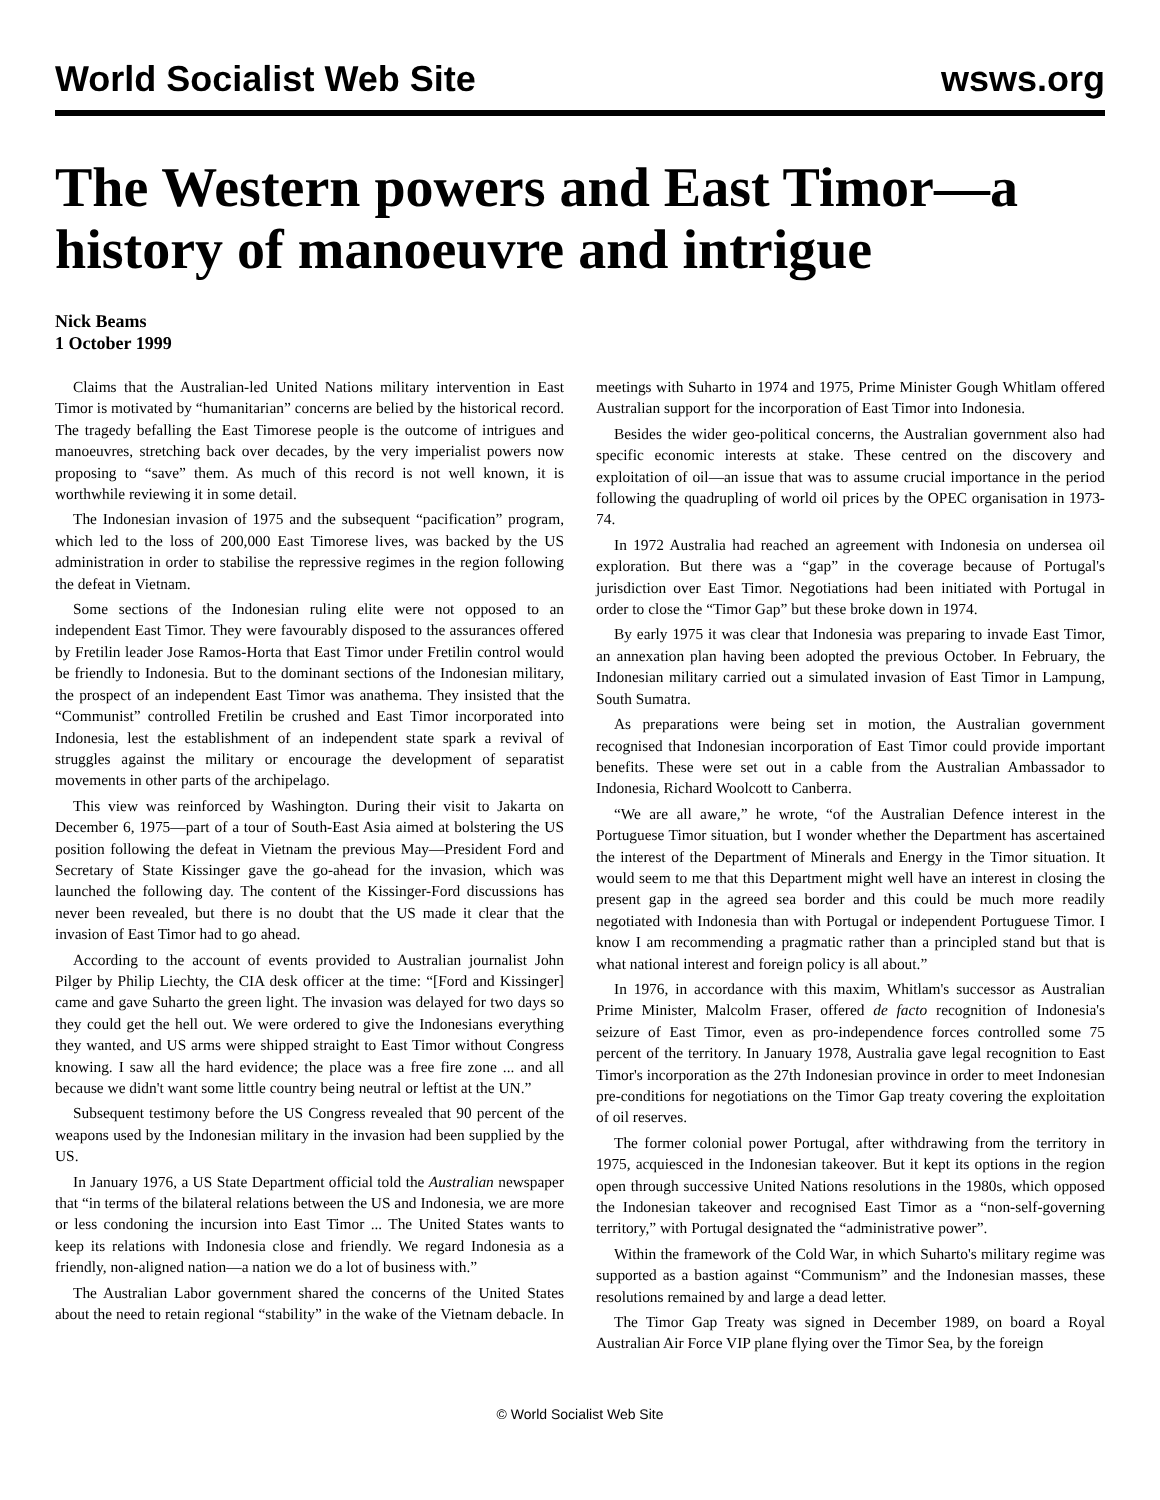World Socialist Web Site wsws.org
The Western powers and East Timor—a history of manoeuvre and intrigue
Nick Beams
1 October 1999
Claims that the Australian-led United Nations military intervention in East Timor is motivated by “humanitarian” concerns are belied by the historical record. The tragedy befalling the East Timorese people is the outcome of intrigues and manoeuvres, stretching back over decades, by the very imperialist powers now proposing to “save” them. As much of this record is not well known, it is worthwhile reviewing it in some detail.
The Indonesian invasion of 1975 and the subsequent “pacification” program, which led to the loss of 200,000 East Timorese lives, was backed by the US administration in order to stabilise the repressive regimes in the region following the defeat in Vietnam.
Some sections of the Indonesian ruling elite were not opposed to an independent East Timor. They were favourably disposed to the assurances offered by Fretilin leader Jose Ramos-Horta that East Timor under Fretilin control would be friendly to Indonesia. But to the dominant sections of the Indonesian military, the prospect of an independent East Timor was anathema. They insisted that the “Communist” controlled Fretilin be crushed and East Timor incorporated into Indonesia, lest the establishment of an independent state spark a revival of struggles against the military or encourage the development of separatist movements in other parts of the archipelago.
This view was reinforced by Washington. During their visit to Jakarta on December 6, 1975—part of a tour of South-East Asia aimed at bolstering the US position following the defeat in Vietnam the previous May—President Ford and Secretary of State Kissinger gave the go-ahead for the invasion, which was launched the following day. The content of the Kissinger-Ford discussions has never been revealed, but there is no doubt that the US made it clear that the invasion of East Timor had to go ahead.
According to the account of events provided to Australian journalist John Pilger by Philip Liechty, the CIA desk officer at the time: “[Ford and Kissinger] came and gave Suharto the green light. The invasion was delayed for two days so they could get the hell out. We were ordered to give the Indonesians everything they wanted, and US arms were shipped straight to East Timor without Congress knowing. I saw all the hard evidence; the place was a free fire zone ... and all because we didn't want some little country being neutral or leftist at the UN.”
Subsequent testimony before the US Congress revealed that 90 percent of the weapons used by the Indonesian military in the invasion had been supplied by the US.
In January 1976, a US State Department official told the Australian newspaper that “in terms of the bilateral relations between the US and Indonesia, we are more or less condoning the incursion into East Timor ... The United States wants to keep its relations with Indonesia close and friendly. We regard Indonesia as a friendly, non-aligned nation—a nation we do a lot of business with.”
The Australian Labor government shared the concerns of the United States about the need to retain regional “stability” in the wake of the Vietnam debacle. In meetings with Suharto in 1974 and 1975, Prime Minister Gough Whitlam offered Australian support for the incorporation of East Timor into Indonesia.
Besides the wider geo-political concerns, the Australian government also had specific economic interests at stake. These centred on the discovery and exploitation of oil—an issue that was to assume crucial importance in the period following the quadrupling of world oil prices by the OPEC organisation in 1973-74.
In 1972 Australia had reached an agreement with Indonesia on undersea oil exploration. But there was a “gap” in the coverage because of Portugal's jurisdiction over East Timor. Negotiations had been initiated with Portugal in order to close the “Timor Gap” but these broke down in 1974.
By early 1975 it was clear that Indonesia was preparing to invade East Timor, an annexation plan having been adopted the previous October. In February, the Indonesian military carried out a simulated invasion of East Timor in Lampung, South Sumatra.
As preparations were being set in motion, the Australian government recognised that Indonesian incorporation of East Timor could provide important benefits. These were set out in a cable from the Australian Ambassador to Indonesia, Richard Woolcott to Canberra.
“We are all aware,” he wrote, “of the Australian Defence interest in the Portuguese Timor situation, but I wonder whether the Department has ascertained the interest of the Department of Minerals and Energy in the Timor situation. It would seem to me that this Department might well have an interest in closing the present gap in the agreed sea border and this could be much more readily negotiated with Indonesia than with Portugal or independent Portuguese Timor. I know I am recommending a pragmatic rather than a principled stand but that is what national interest and foreign policy is all about.”
In 1976, in accordance with this maxim, Whitlam's successor as Australian Prime Minister, Malcolm Fraser, offered de facto recognition of Indonesia's seizure of East Timor, even as pro-independence forces controlled some 75 percent of the territory. In January 1978, Australia gave legal recognition to East Timor's incorporation as the 27th Indonesian province in order to meet Indonesian pre-conditions for negotiations on the Timor Gap treaty covering the exploitation of oil reserves.
The former colonial power Portugal, after withdrawing from the territory in 1975, acquiesced in the Indonesian takeover. But it kept its options in the region open through successive United Nations resolutions in the 1980s, which opposed the Indonesian takeover and recognised East Timor as a “non-self-governing territory,” with Portugal designated the “administrative power”.
Within the framework of the Cold War, in which Suharto's military regime was supported as a bastion against “Communism” and the Indonesian masses, these resolutions remained by and large a dead letter.
The Timor Gap Treaty was signed in December 1989, on board a Royal Australian Air Force VIP plane flying over the Timor Sea, by the foreign
© World Socialist Web Site